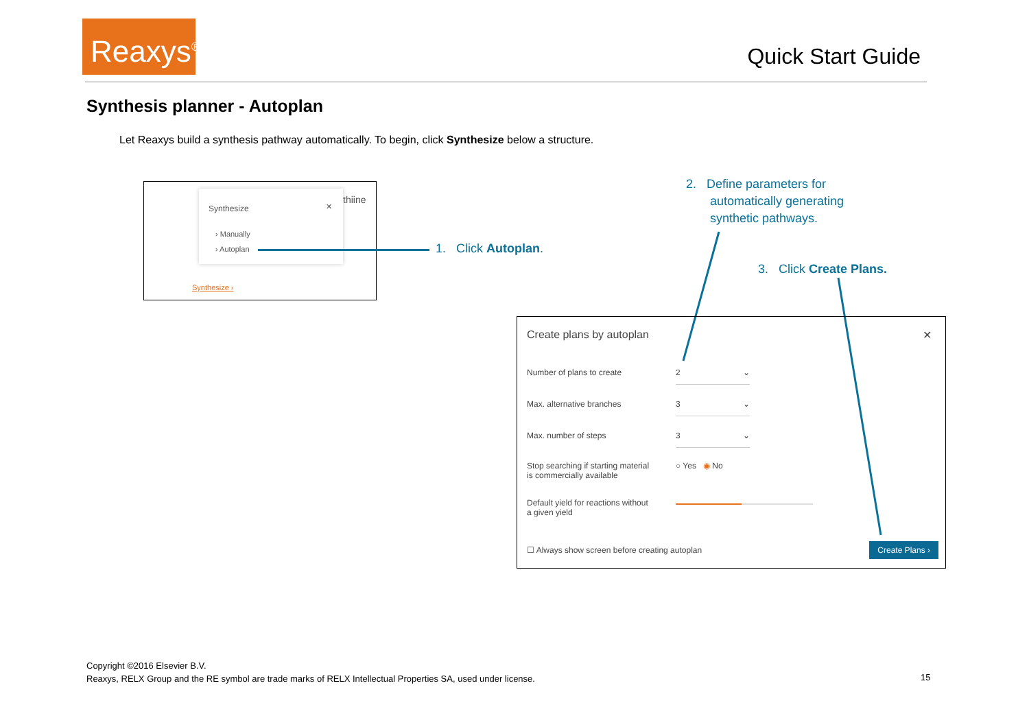Reaxys<sup>®</sup>
Quick Start Guide
Synthesis planner - Autoplan
Let Reaxys build a synthesis pathway automatically. To begin, click Synthesize below a structure.
Synthesize ✕
› Manually
› Autoplan
thiine
Synthesize ›
1. Click Autoplan.
2. Define parameters for
automatically generating
synthetic pathways.
3. Click Create Plans.
Create plans by autoplan ✕
Number of plans to create 2 ⌄
Max. alternative branches 3 ⌄
Max. number of steps 3 ⌄
Stop searching if starting material
is commercially available
○ Yes ◉ No
Default yield for reactions without
a given yield
☐ Always show screen before creating autoplan
Create Plans ›
Copyright ©2016 Elsevier B.V.
Reaxys, RELX Group and the RE symbol are trade marks of RELX Intellectual Properties SA, used under license.
15